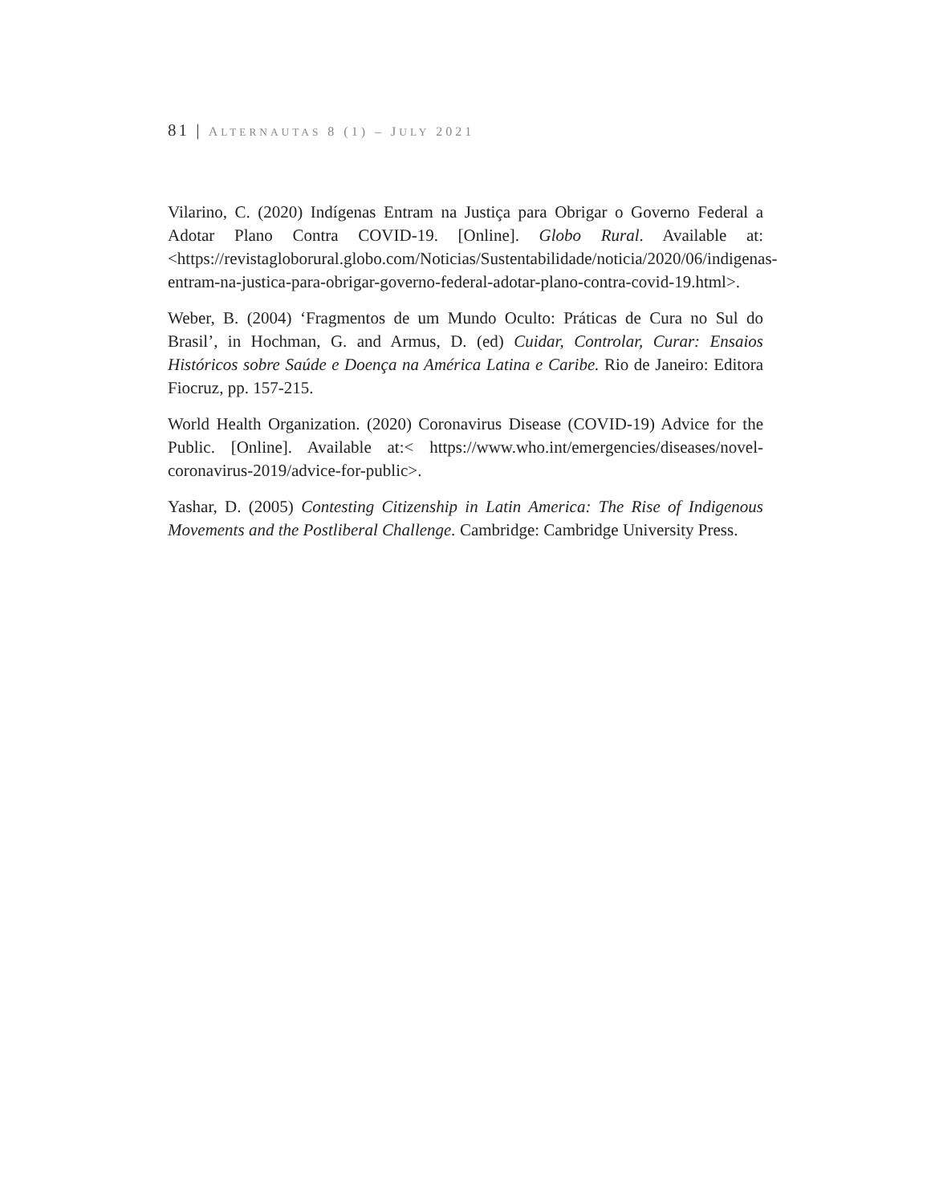81 | ALTERNAUTAS 8 (1) – JULY 2021
Vilarino, C. (2020) Indígenas Entram na Justiça para Obrigar o Governo Federal a Adotar Plano Contra COVID-19. [Online]. Globo Rural. Available at: <https://revistagloborural.globo.com/Noticias/Sustentabilidade/noticia/2020/06/indigenas-entram-na-justica-para-obrigar-governo-federal-adotar-plano-contra-covid-19.html>.
Weber, B. (2004) ‘Fragmentos de um Mundo Oculto: Práticas de Cura no Sul do Brasil’, in Hochman, G. and Armus, D. (ed) Cuidar, Controlar, Curar: Ensaios Históricos sobre Saúde e Doença na América Latina e Caribe. Rio de Janeiro: Editora Fiocruz, pp. 157-215.
World Health Organization. (2020) Coronavirus Disease (COVID-19) Advice for the Public. [Online]. Available at:< https://www.who.int/emergencies/diseases/novel-coronavirus-2019/advice-for-public>.
Yashar, D. (2005) Contesting Citizenship in Latin America: The Rise of Indigenous Movements and the Postliberal Challenge. Cambridge: Cambridge University Press.